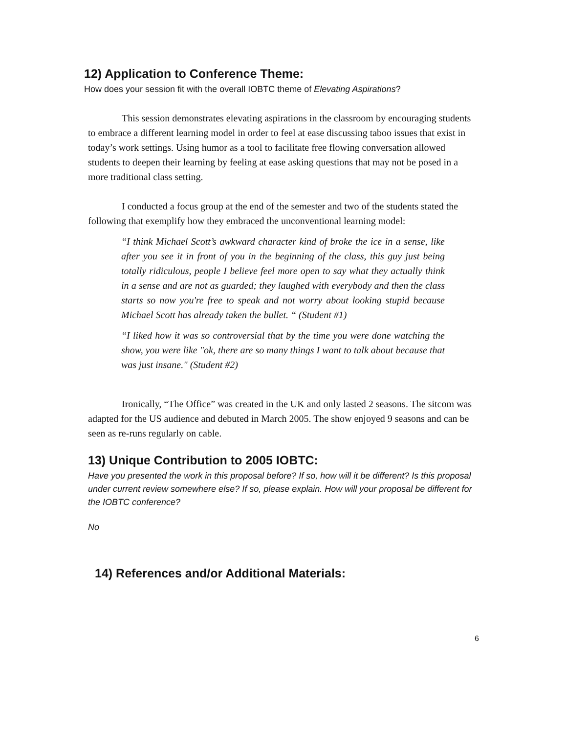12) Application to Conference Theme:
How does your session fit with the overall IOBTC theme of Elevating Aspirations?
This session demonstrates elevating aspirations in the classroom by encouraging students to embrace a different learning model in order to feel at ease discussing taboo issues that exist in today’s work settings. Using humor as a tool to facilitate free flowing conversation allowed students to deepen their learning by feeling at ease asking questions that may not be posed in a more traditional class setting.
I conducted a focus group at the end of the semester and two of the students stated the following that exemplify how they embraced the unconventional learning model:
“I think Michael Scott’s awkward character kind of broke the ice in a sense, like after you see it in front of you in the beginning of the class, this guy just being totally ridiculous, people I believe feel more open to say what they actually think in a sense and are not as guarded; they laughed with everybody and then the class starts so now you're free to speak and not worry about looking stupid because Michael Scott has already taken the bullet. “ (Student #1)
“I liked how it was so controversial that by the time you were done watching the show, you were like "ok, there are so many things I want to talk about because that was just insane." (Student #2)
Ironically, “The Office” was created in the UK and only lasted 2 seasons. The sitcom was adapted for the US audience and debuted in March 2005. The show enjoyed 9 seasons and can be seen as re-runs regularly on cable.
13) Unique Contribution to 2005 IOBTC:
Have you presented the work in this proposal before? If so, how will it be different? Is this proposal under current review somewhere else? If so, please explain. How will your proposal be different for the IOBTC conference?
No
14) References and/or Additional Materials:
6